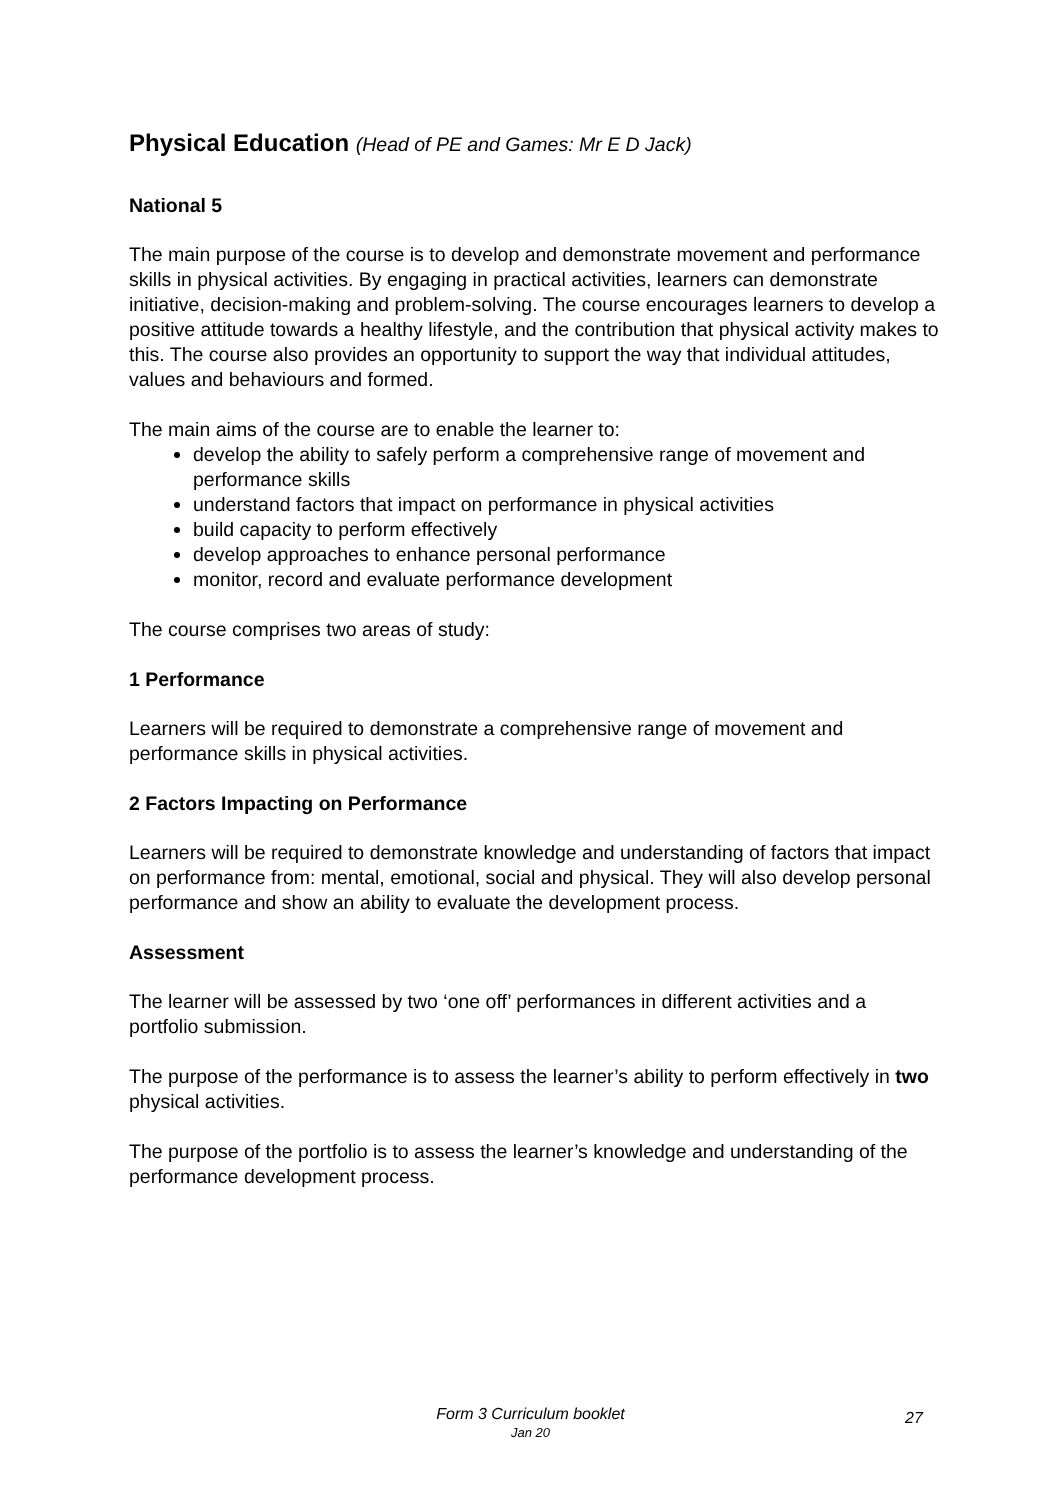Physical Education (Head of PE and Games: Mr E D Jack)
National 5
The main purpose of the course is to develop and demonstrate movement and performance skills in physical activities. By engaging in practical activities, learners can demonstrate initiative, decision-making and problem-solving. The course encourages learners to develop a positive attitude towards a healthy lifestyle, and the contribution that physical activity makes to this. The course also provides an opportunity to support the way that individual attitudes, values and behaviours and formed.
The main aims of the course are to enable the learner to:
develop the ability to safely perform a comprehensive range of movement and performance skills
understand factors that impact on performance in physical activities
build capacity to perform effectively
develop approaches to enhance personal performance
monitor, record and evaluate performance development
The course comprises two areas of study:
1 Performance
Learners will be required to demonstrate a comprehensive range of movement and performance skills in physical activities.
2 Factors Impacting on Performance
Learners will be required to demonstrate knowledge and understanding of factors that impact on performance from: mental, emotional, social and physical. They will also develop personal performance and show an ability to evaluate the development process.
Assessment
The learner will be assessed by two ‘one off’ performances in different activities and a portfolio submission.
The purpose of the performance is to assess the learner’s ability to perform effectively in two physical activities.
The purpose of the portfolio is to assess the learner’s knowledge and understanding of the performance development process.
Form 3 Curriculum booklet
Jan 20
27